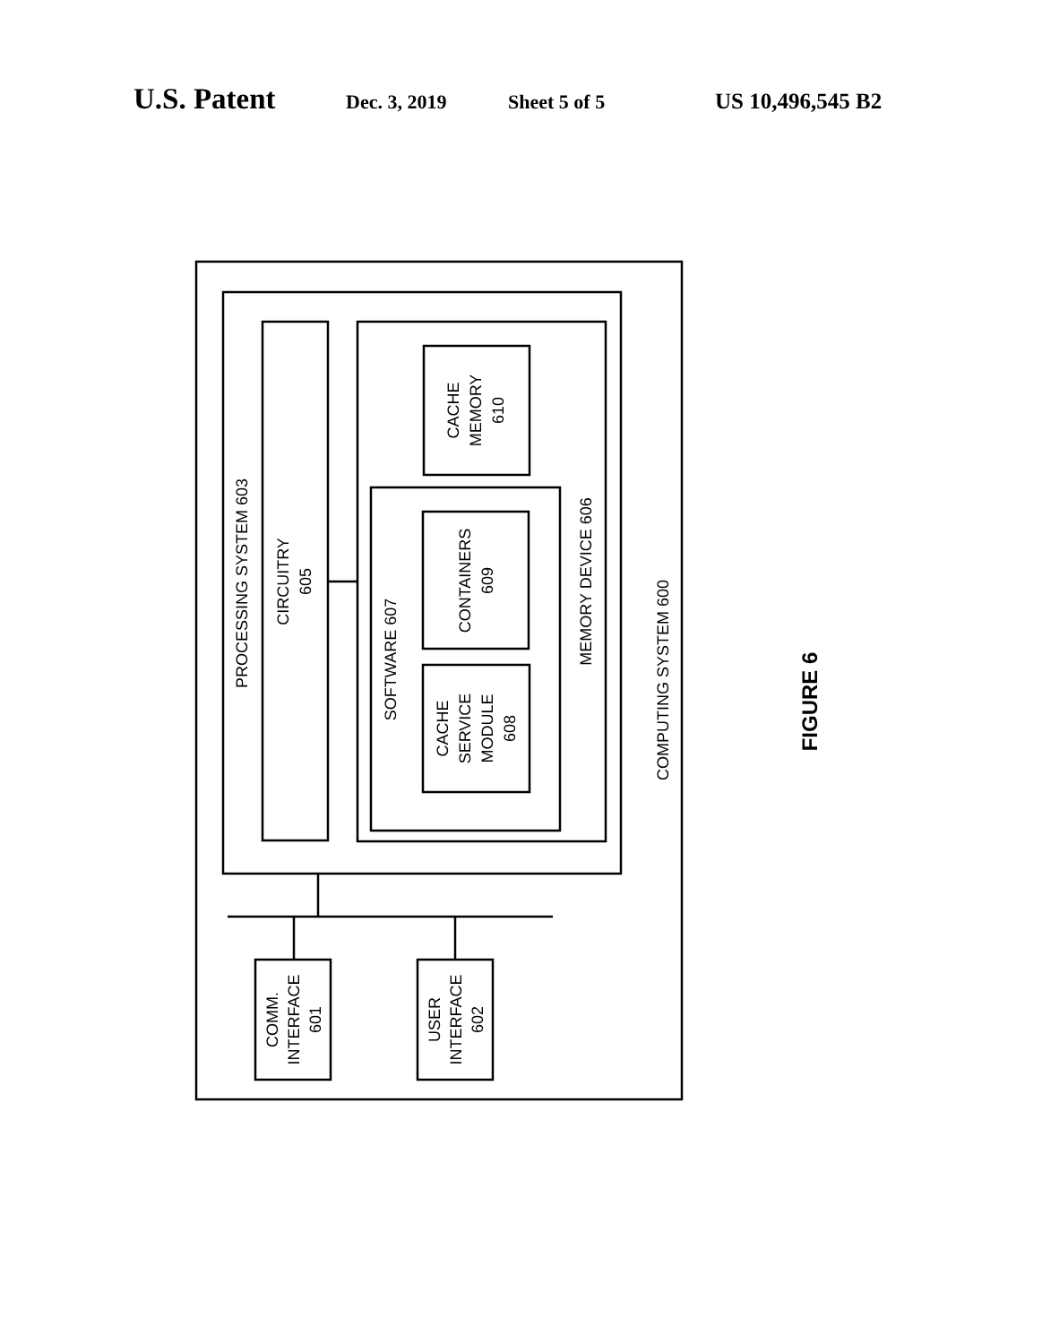U.S. Patent Dec. 3, 2019 Sheet 5 of 5 US 10,496,545 B2
PROCESSING SYSTEM 603
CIRCUITRY
605
CACHE
MEMORY
610
SOFTWARE 607
CONTAINERS
609
CACHE
SERVICE
MODULE
608
MEMORY DEVICE 606
COMPUTING SYSTEM 600
COMM.
INTERFACE
601
USER
INTERFACE
602
FIGURE 6